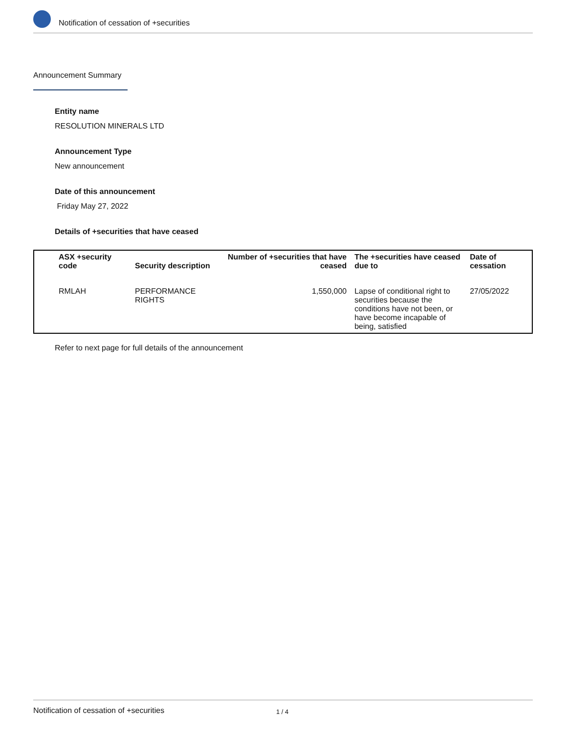Notification of cessation of +securities
Announcement Summary
Entity name
RESOLUTION MINERALS LTD
Announcement Type
New announcement
Date of this announcement
Friday May 27, 2022
Details of +securities that have ceased
| ASX +security code | Security description | Number of +securities that have ceased | The +securities have ceased due to | Date of cessation |
| --- | --- | --- | --- | --- |
| RMLAH | PERFORMANCE RIGHTS | 1,550,000 | Lapse of conditional right to securities because the conditions have not been, or have become incapable of being, satisfied | 27/05/2022 |
Refer to next page for full details of the announcement
Notification of cessation of +securities 1 / 4